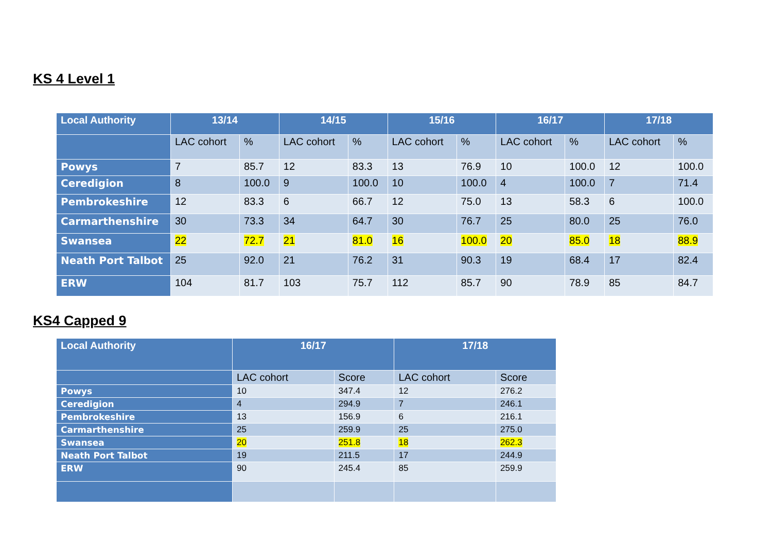KS 4 Level 1
| Local Authority | 13/14 | | 14/15 | | 15/16 | | 16/17 | | 17/18 | |
| --- | --- | --- | --- | --- | --- | --- | --- | --- | --- | --- |
| | LAC cohort | % | LAC cohort | % | LAC cohort | % | LAC cohort | % | LAC cohort | % |
| Powys | 7 | 85.7 | 12 | 83.3 | 13 | 76.9 | 10 | 100.0 | 12 | 100.0 |
| Ceredigion | 8 | 100.0 | 9 | 100.0 | 10 | 100.0 | 4 | 100.0 | 7 | 71.4 |
| Pembrokeshire | 12 | 83.3 | 6 | 66.7 | 12 | 75.0 | 13 | 58.3 | 6 | 100.0 |
| Carmarthenshire | 30 | 73.3 | 34 | 64.7 | 30 | 76.7 | 25 | 80.0 | 25 | 76.0 |
| Swansea | 22 | 72.7 | 21 | 81.0 | 16 | 100.0 | 20 | 85.0 | 18 | 88.9 |
| Neath Port Talbot | 25 | 92.0 | 21 | 76.2 | 31 | 90.3 | 19 | 68.4 | 17 | 82.4 |
| ERW | 104 | 81.7 | 103 | 75.7 | 112 | 85.7 | 90 | 78.9 | 85 | 84.7 |
KS4 Capped 9
| Local Authority | 16/17 | | 17/18 | |
| --- | --- | --- | --- | --- |
| | LAC cohort | Score | LAC cohort | Score |
| Powys | 10 | 347.4 | 12 | 276.2 |
| Ceredigion | 4 | 294.9 | 7 | 246.1 |
| Pembrokeshire | 13 | 156.9 | 6 | 216.1 |
| Carmarthenshire | 25 | 259.9 | 25 | 275.0 |
| Swansea | 20 | 251.8 | 18 | 262.3 |
| Neath Port Talbot | 19 | 211.5 | 17 | 244.9 |
| ERW | 90 | 245.4 | 85 | 259.9 |